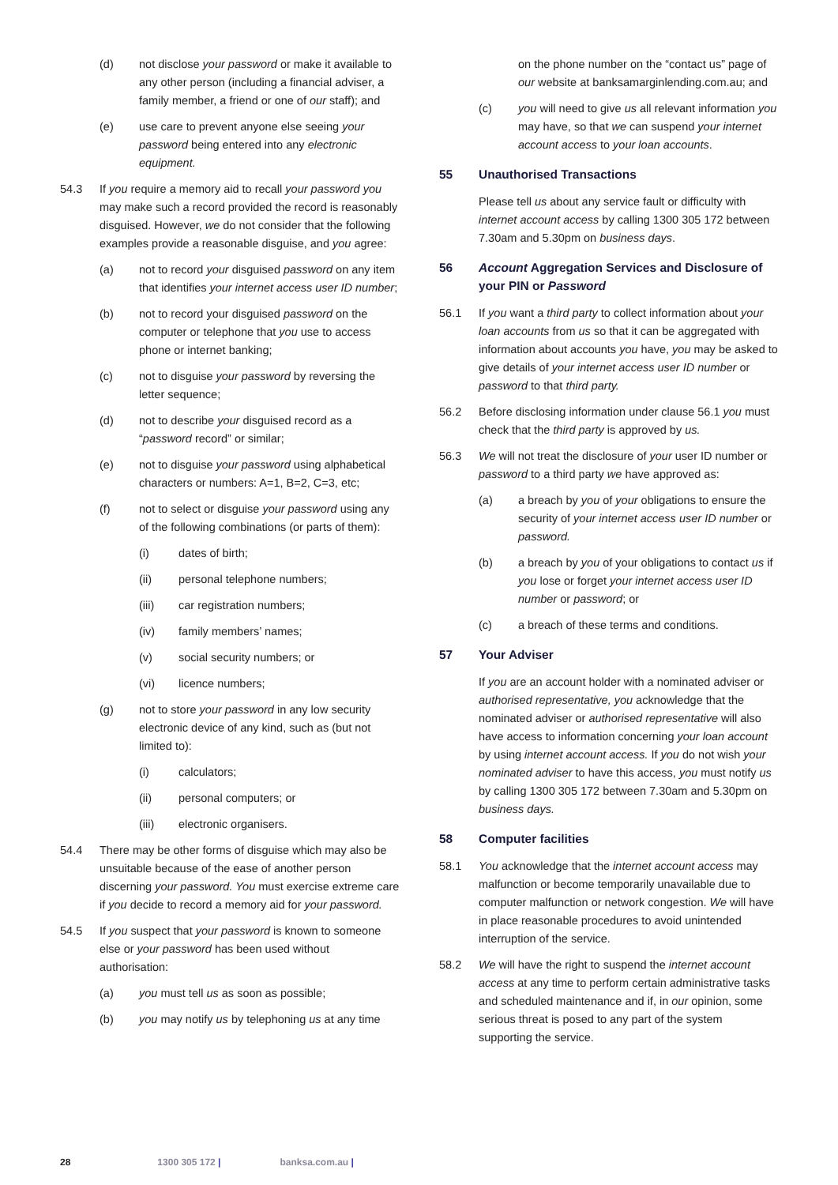(d) not disclose your password or make it available to any other person (including a financial adviser, a family member, a friend or one of our staff); and
(e) use care to prevent anyone else seeing your password being entered into any electronic equipment.
54.3 If you require a memory aid to recall your password you may make such a record provided the record is reasonably disguised. However, we do not consider that the following examples provide a reasonable disguise, and you agree:
(a) not to record your disguised password on any item that identifies your internet access user ID number;
(b) not to record your disguised password on the computer or telephone that you use to access phone or internet banking;
(c) not to disguise your password by reversing the letter sequence;
(d) not to describe your disguised record as a “password record” or similar;
(e) not to disguise your password using alphabetical characters or numbers: A=1, B=2, C=3, etc;
(f) not to select or disguise your password using any of the following combinations (or parts of them):
(i) dates of birth;
(ii) personal telephone numbers;
(iii) car registration numbers;
(iv) family members’ names;
(v) social security numbers; or
(vi) licence numbers;
(g) not to store your password in any low security electronic device of any kind, such as (but not limited to):
(i) calculators;
(ii) personal computers; or
(iii) electronic organisers.
54.4 There may be other forms of disguise which may also be unsuitable because of the ease of another person discerning your password. You must exercise extreme care if you decide to record a memory aid for your password.
54.5 If you suspect that your password is known to someone else or your password has been used without authorisation:
(a) you must tell us as soon as possible;
(b) you may notify us by telephoning us at any time
on the phone number on the “contact us” page of our website at banksamarginlending.com.au; and
(c) you will need to give us all relevant information you may have, so that we can suspend your internet account access to your loan accounts.
55 Unauthorised Transactions
Please tell us about any service fault or difficulty with internet account access by calling 1300 305 172 between 7.30am and 5.30pm on business days.
56 Account Aggregation Services and Disclosure of your PIN or Password
56.1 If you want a third party to collect information about your loan accounts from us so that it can be aggregated with information about accounts you have, you may be asked to give details of your internet access user ID number or password to that third party.
56.2 Before disclosing information under clause 56.1 you must check that the third party is approved by us.
56.3 We will not treat the disclosure of your user ID number or password to a third party we have approved as:
(a) a breach by you of your obligations to ensure the security of your internet access user ID number or password.
(b) a breach by you of your obligations to contact us if you lose or forget your internet access user ID number or password; or
(c) a breach of these terms and conditions.
57 Your Adviser
If you are an account holder with a nominated adviser or authorised representative, you acknowledge that the nominated adviser or authorised representative will also have access to information concerning your loan account by using internet account access. If you do not wish your nominated adviser to have this access, you must notify us by calling 1300 305 172 between 7.30am and 5.30pm on business days.
58 Computer facilities
58.1 You acknowledge that the internet account access may malfunction or become temporarily unavailable due to computer malfunction or network congestion. We will have in place reasonable procedures to avoid unintended interruption of the service.
58.2 We will have the right to suspend the internet account access at any time to perform certain administrative tasks and scheduled maintenance and if, in our opinion, some serious threat is posed to any part of the system supporting the service.
28 1300 305 172 | banksa.com.au |